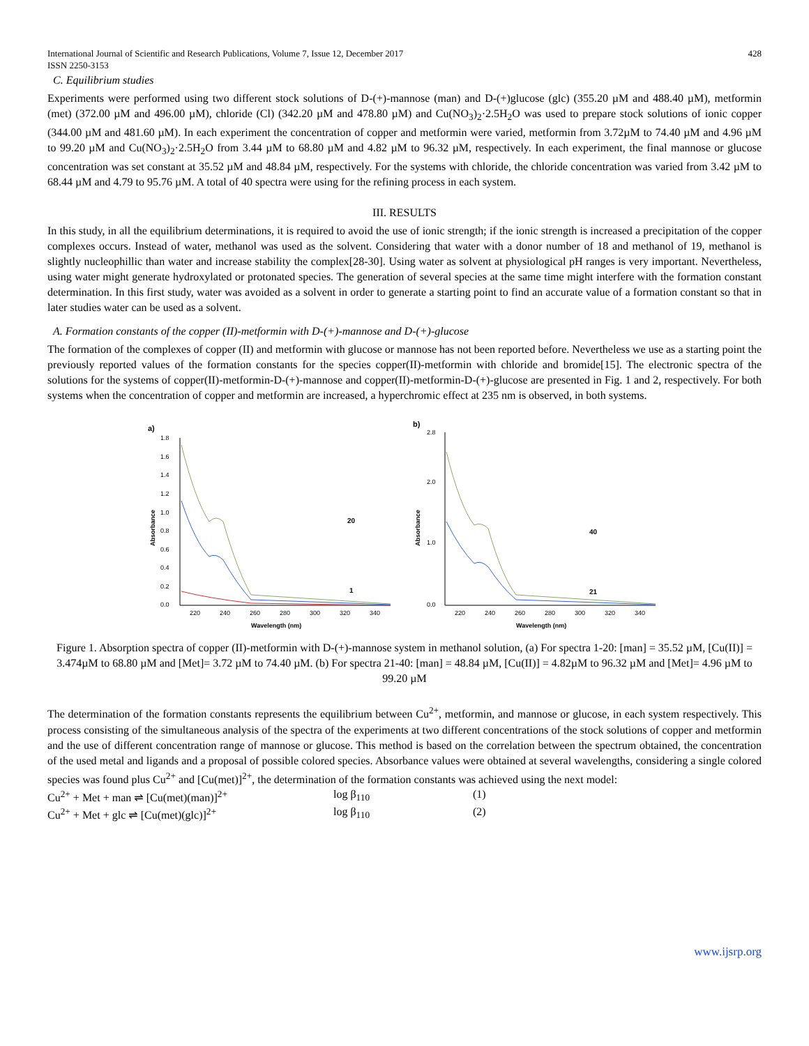International Journal of Scientific and Research Publications, Volume 7, Issue 12, December 2017
ISSN 2250-3153 428
C. Equilibrium studies
Experiments were performed using two different stock solutions of D-(+)-mannose (man) and D-(+)glucose (glc) (355.20 µM and 488.40 µM), metformin (met) (372.00 µM and 496.00 µM), chloride (Cl) (342.20 µM and 478.80 µM) and Cu(NO<sub>3</sub>)<sub>2</sub>·2.5H<sub>2</sub>O was used to prepare stock solutions of ionic copper (344.00 µM and 481.60 µM). In each experiment the concentration of copper and metformin were varied, metformin from 3.72µM to 74.40 µM and 4.96 µM to 99.20 µM and Cu(NO<sub>3</sub>)<sub>2</sub>·2.5H<sub>2</sub>O from 3.44 µM to 68.80 µM and 4.82 µM to 96.32 µM, respectively. In each experiment, the final mannose or glucose concentration was set constant at 35.52 µM and 48.84 µM, respectively. For the systems with chloride, the chloride concentration was varied from 3.42 µM to 68.44 µM and 4.79 to 95.76 µM. A total of 40 spectra were using for the refining process in each system.
III. RESULTS
In this study, in all the equilibrium determinations, it is required to avoid the use of ionic strength; if the ionic strength is increased a precipitation of the copper complexes occurs. Instead of water, methanol was used as the solvent. Considering that water with a donor number of 18 and methanol of 19, methanol is slightly nucleophillic than water and increase stability the complex[28-30]. Using water as solvent at physiological pH ranges is very important. Nevertheless, using water might generate hydroxylated or protonated species. The generation of several species at the same time might interfere with the formation constant determination. In this first study, water was avoided as a solvent in order to generate a starting point to find an accurate value of a formation constant so that in later studies water can be used as a solvent.
A. Formation constants of the copper (II)-metformin with D-(+)-mannose and D-(+)-glucose
The formation of the complexes of copper (II) and metformin with glucose or mannose has not been reported before. Nevertheless we use as a starting point the previously reported values of the formation constants for the species copper(II)-metformin with chloride and bromide[15]. The electronic spectra of the solutions for the systems of copper(II)-metformin-D-(+)-mannose and copper(II)-metformin-D-(+)-glucose are presented in Fig. 1 and 2, respectively. For both systems when the concentration of copper and metformin are increased, a hyperchromic effect at 235 nm is observed, in both systems.
a)
1.8
1.6
1.4
1.2
1.0
0.8
0.6
0.4
0.2
0.0
220
240
260
280
300
320
340
Wavelength (nm)
Absorbance
20
1
b)
2.8
2.0
1.0
0.0
220
240
260
280
300
320
340
Wavelength (nm)
Absorbance
40
21
Figure 1. Absorption spectra of copper (II)-metformin with D-(+)-mannose system in methanol solution, (a) For spectra 1-20: [man] = 35.52 µM, [Cu(II)] = 3.474µM to 68.80 µM and [Met]= 3.72 µM to 74.40 µM. (b) For spectra 21-40: [man] = 48.84 µM, [Cu(II)] = 4.82µM to 96.32 µM and [Met]= 4.96 µM to 99.20 µM
The determination of the formation constants represents the equilibrium between Cu<sup>2+</sup>, metformin, and mannose or glucose, in each system respectively. This process consisting of the simultaneous analysis of the spectra of the experiments at two different concentrations of the stock solutions of copper and metformin and the use of different concentration range of mannose or glucose. This method is based on the correlation between the spectrum obtained, the concentration of the used metal and ligands and a proposal of possible colored species. Absorbance values were obtained at several wavelengths, considering a single colored species was found plus Cu<sup>2+</sup> and [Cu(met)]<sup>2+</sup>, the determination of the formation constants was achieved using the next model:
Cu<sup>2+</sup> + Met + man ⇌ [Cu(met)(man)]<sup>2+</sup> log β<sub>110</sub> (1)
Cu<sup>2+</sup> + Met + glc ⇌ [Cu(met)(glc)]<sup>2+</sup> log β<sub>110</sub> (2)
www.ijsrp.org